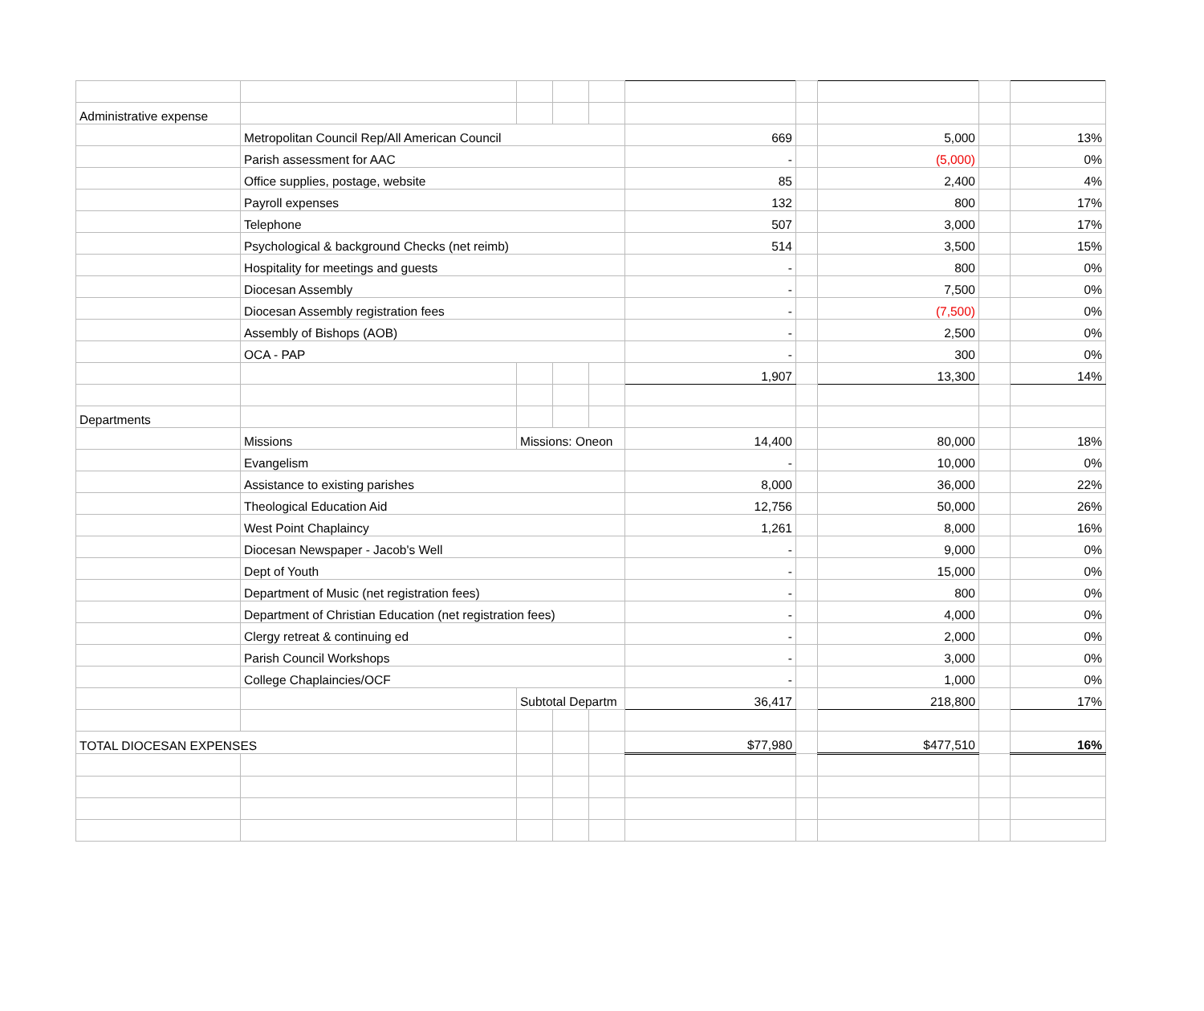| Administrative expense | | | | | | | | | |
| | Metropolitan Council Rep/All American Council | | | | 669 | | 5,000 | | 13% |
| | Parish assessment for AAC | | | | - | | (5,000) | | 0% |
| | Office supplies, postage, website | | | | 85 | | 2,400 | | 4% |
| | Payroll expenses | | | | 132 | | 800 | | 17% |
| | Telephone | | | | 507 | | 3,000 | | 17% |
| | Psychological & background Checks (net reimb) | | | | 514 | | 3,500 | | 15% |
| | Hospitality for meetings and guests | | | | - | | 800 | | 0% |
| | Diocesan Assembly | | | | - | | 7,500 | | 0% |
| | Diocesan Assembly registration fees | | | | - | | (7,500) | | 0% |
| | Assembly of Bishops (AOB) | | | | - | | 2,500 | | 0% |
| | OCA - PAP | | | | - | | 300 | | 0% |
| | | | | | 1,907 | | 13,300 | | 14% |
| Departments | | | | | | | | | |
| | Missions | Missions: Oneon | | | 14,400 | | 80,000 | | 18% |
| | Evangelism | | | | - | | 10,000 | | 0% |
| | Assistance to existing parishes | | | | 8,000 | | 36,000 | | 22% |
| | Theological Education Aid | | | | 12,756 | | 50,000 | | 26% |
| | West Point Chaplaincy | | | | 1,261 | | 8,000 | | 16% |
| | Diocesan Newspaper - Jacob's Well | | | | - | | 9,000 | | 0% |
| | Dept of Youth | | | | - | | 15,000 | | 0% |
| | Department of Music (net registration fees) | | | | - | | 800 | | 0% |
| | Department of Christian Education (net registration fees) | | | | - | | 4,000 | | 0% |
| | Clergy retreat & continuing ed | | | | - | | 2,000 | | 0% |
| | Parish Council Workshops | | | | - | | 3,000 | | 0% |
| | College Chaplaincies/OCF | | | | - | | 1,000 | | 0% |
| | | Subtotal Departm | | | 36,417 | | 218,800 | | 17% |
| TOTAL DIOCESAN EXPENSES | | | | | $77,980 | | $477,510 | | 16% |